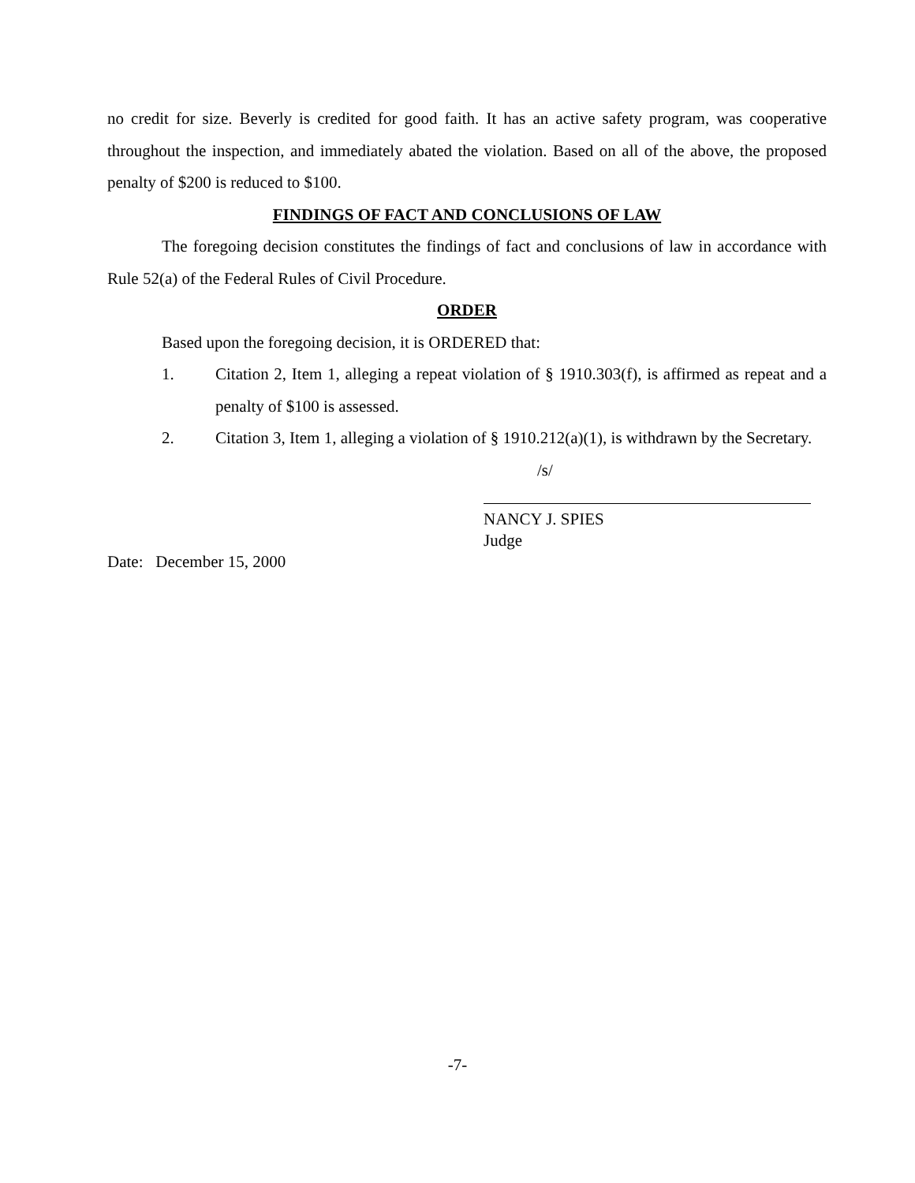no credit for size. Beverly is credited for good faith. It has an active safety program, was cooperative throughout the inspection, and immediately abated the violation. Based on all of the above, the proposed penalty of $200 is reduced to $100.
FINDINGS OF FACT AND CONCLUSIONS OF LAW
The foregoing decision constitutes the findings of fact and conclusions of law in accordance with Rule 52(a) of the Federal Rules of Civil Procedure.
ORDER
Based upon the foregoing decision, it is ORDERED that:
1. Citation 2, Item 1, alleging a repeat violation of § 1910.303(f), is affirmed as repeat and a penalty of $100 is assessed.
2. Citation 3, Item 1, alleging a violation of § 1910.212(a)(1), is withdrawn by the Secretary.
/s/
NANCY J. SPIES
Judge
Date: December 15, 2000
-7-